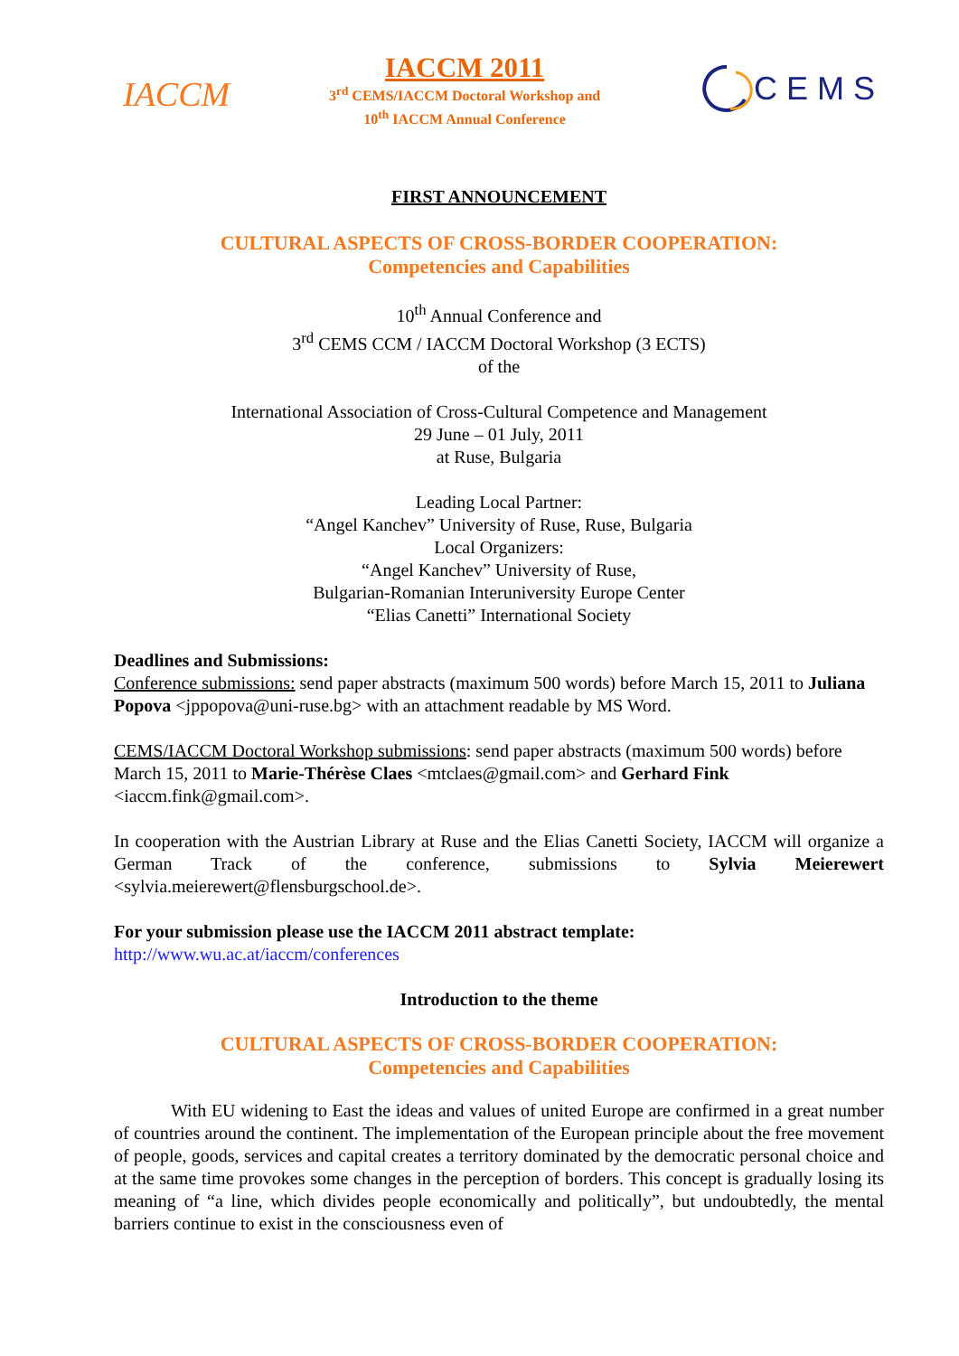IACCM
IACCM 2011
3<sup>rd</sup> CEMS/IACCM Doctoral Workshop and
10<sup>th</sup> IACCM Annual Conference
CEMS
FIRST ANNOUNCEMENT
CULTURAL ASPECTS OF CROSS-BORDER COOPERATION:
Competencies and Capabilities
10<sup>th</sup> Annual Conference and
3<sup>rd</sup> CEMS CCM / IACCM Doctoral Workshop (3 ECTS)
of the
International Association of Cross-Cultural Competence and Management
29 June – 01 July, 2011
at Ruse, Bulgaria
Leading Local Partner:
“Angel Kanchev” University of Ruse, Ruse, Bulgaria
Local Organizers:
“Angel Kanchev” University of Ruse,
Bulgarian-Romanian Interuniversity Europe Center
“Elias Canetti” International Society
Deadlines and Submissions:
Conference submissions: send paper abstracts (maximum 500 words) before March 15, 2011 to Juliana Popova <jppopova@uni-ruse.bg> with an attachment readable by MS Word.
CEMS/IACCM Doctoral Workshop submissions: send paper abstracts (maximum 500 words) before March 15, 2011 to Marie-Thérèse Claes <mtclaes@gmail.com> and Gerhard Fink <iaccm.fink@gmail.com>.
In cooperation with the Austrian Library at Ruse and the Elias Canetti Society, IACCM will organize a German Track of the conference, submissions to Sylvia Meierewert <sylvia.meierewert@flensburgschool.de>.
For your submission please use the IACCM 2011 abstract template:
http://www.wu.ac.at/iaccm/conferences
Introduction to the theme
CULTURAL ASPECTS OF CROSS-BORDER COOPERATION:
Competencies and Capabilities
With EU widening to East the ideas and values of united Europe are confirmed in a great number of countries around the continent. The implementation of the European principle about the free movement of people, goods, services and capital creates a territory dominated by the democratic personal choice and at the same time provokes some changes in the perception of borders. This concept is gradually losing its meaning of “a line, which divides people economically and politically”, but undoubtedly, the mental barriers continue to exist in the consciousness even of